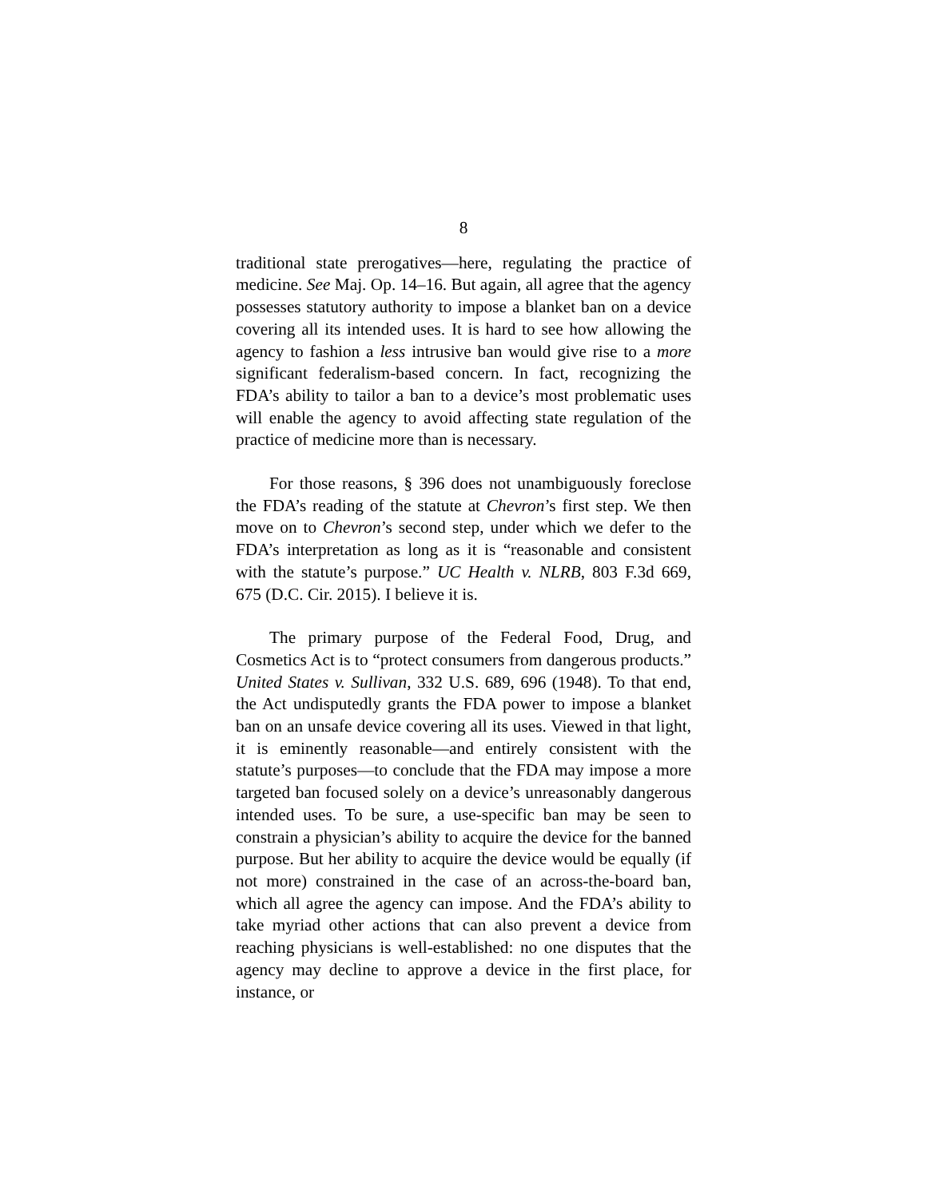8
traditional state prerogatives—here, regulating the practice of medicine. See Maj. Op. 14–16. But again, all agree that the agency possesses statutory authority to impose a blanket ban on a device covering all its intended uses. It is hard to see how allowing the agency to fashion a less intrusive ban would give rise to a more significant federalism-based concern. In fact, recognizing the FDA’s ability to tailor a ban to a device’s most problematic uses will enable the agency to avoid affecting state regulation of the practice of medicine more than is necessary.
For those reasons, § 396 does not unambiguously foreclose the FDA’s reading of the statute at Chevron’s first step. We then move on to Chevron’s second step, under which we defer to the FDA’s interpretation as long as it is “reasonable and consistent with the statute’s purpose.” UC Health v. NLRB, 803 F.3d 669, 675 (D.C. Cir. 2015). I believe it is.
The primary purpose of the Federal Food, Drug, and Cosmetics Act is to “protect consumers from dangerous products.” United States v. Sullivan, 332 U.S. 689, 696 (1948). To that end, the Act undisputedly grants the FDA power to impose a blanket ban on an unsafe device covering all its uses. Viewed in that light, it is eminently reasonable—and entirely consistent with the statute’s purposes—to conclude that the FDA may impose a more targeted ban focused solely on a device’s unreasonably dangerous intended uses. To be sure, a use-specific ban may be seen to constrain a physician’s ability to acquire the device for the banned purpose. But her ability to acquire the device would be equally (if not more) constrained in the case of an across-the-board ban, which all agree the agency can impose. And the FDA’s ability to take myriad other actions that can also prevent a device from reaching physicians is well-established: no one disputes that the agency may decline to approve a device in the first place, for instance, or